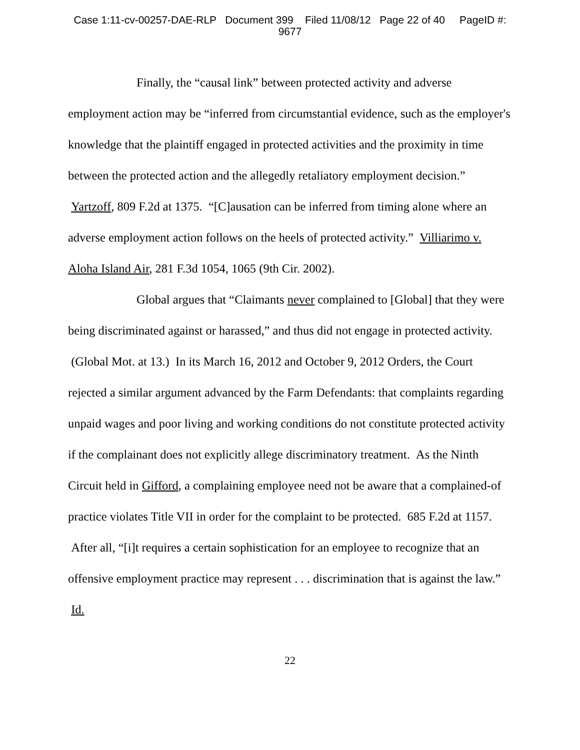Case 1:11-cv-00257-DAE-RLP Document 399 Filed 11/08/12 Page 22 of 40 PageID #:
9677
Finally, the “causal link” between protected activity and adverse employment action may be “inferred from circumstantial evidence, such as the employer's knowledge that the plaintiff engaged in protected activities and the proximity in time between the protected action and the allegedly retaliatory employment decision.” Yartzoff, 809 F.2d at 1375. “[C]ausation can be inferred from timing alone where an adverse employment action follows on the heels of protected activity.” Villiarimo v. Aloha Island Air, 281 F.3d 1054, 1065 (9th Cir. 2002).
Global argues that “Claimants never complained to [Global] that they were being discriminated against or harassed,” and thus did not engage in protected activity. (Global Mot. at 13.) In its March 16, 2012 and October 9, 2012 Orders, the Court rejected a similar argument advanced by the Farm Defendants: that complaints regarding unpaid wages and poor living and working conditions do not constitute protected activity if the complainant does not explicitly allege discriminatory treatment. As the Ninth Circuit held in Gifford, a complaining employee need not be aware that a complained-of practice violates Title VII in order for the complaint to be protected. 685 F.2d at 1157. After all, “[i]t requires a certain sophistication for an employee to recognize that an offensive employment practice may represent . . . discrimination that is against the law.” Id.
22